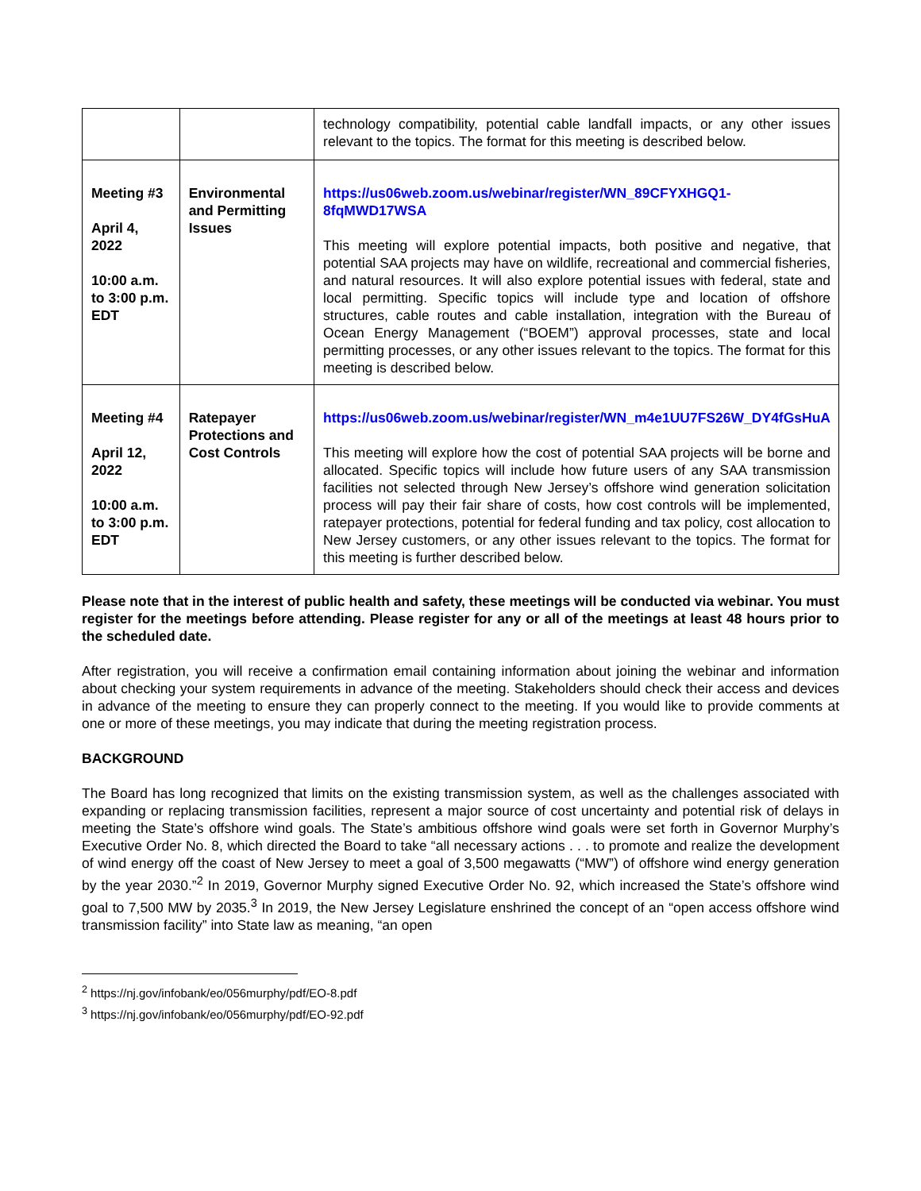| | | technology compatibility, potential cable landfall impacts, or any other issues relevant to the topics. The format for this meeting is described below. |
| Meeting #3 April 4, 2022 10:00 a.m. to 3:00 p.m. EDT | Environmental and Permitting Issues | https://us06web.zoom.us/webinar/register/WN_89CFYXHGQ1-8fqMWD17WSA This meeting will explore potential impacts, both positive and negative, that potential SAA projects may have on wildlife, recreational and commercial fisheries, and natural resources. It will also explore potential issues with federal, state and local permitting. Specific topics will include type and location of offshore structures, cable routes and cable installation, integration with the Bureau of Ocean Energy Management (“BOEM”) approval processes, state and local permitting processes, or any other issues relevant to the topics. The format for this meeting is described below. |
| Meeting #4 April 12, 2022 10:00 a.m. to 3:00 p.m. EDT | Ratepayer Protections and Cost Controls | https://us06web.zoom.us/webinar/register/WN_m4e1UU7FS26W_DY4fGsHuA This meeting will explore how the cost of potential SAA projects will be borne and allocated. Specific topics will include how future users of any SAA transmission facilities not selected through New Jersey’s offshore wind generation solicitation process will pay their fair share of costs, how cost controls will be implemented, ratepayer protections, potential for federal funding and tax policy, cost allocation to New Jersey customers, or any other issues relevant to the topics. The format for this meeting is further described below. |
Please note that in the interest of public health and safety, these meetings will be conducted via webinar. You must register for the meetings before attending. Please register for any or all of the meetings at least 48 hours prior to the scheduled date.
After registration, you will receive a confirmation email containing information about joining the webinar and information about checking your system requirements in advance of the meeting. Stakeholders should check their access and devices in advance of the meeting to ensure they can properly connect to the meeting. If you would like to provide comments at one or more of these meetings, you may indicate that during the meeting registration process.
BACKGROUND
The Board has long recognized that limits on the existing transmission system, as well as the challenges associated with expanding or replacing transmission facilities, represent a major source of cost uncertainty and potential risk of delays in meeting the State’s offshore wind goals. The State’s ambitious offshore wind goals were set forth in Governor Murphy’s Executive Order No. 8, which directed the Board to take “all necessary actions . . . to promote and realize the development of wind energy off the coast of New Jersey to meet a goal of 3,500 megawatts (“MW”) of offshore wind energy generation by the year 2030.”<sup>2</sup> In 2019, Governor Murphy signed Executive Order No. 92, which increased the State’s offshore wind goal to 7,500 MW by 2035.<sup>3</sup> In 2019, the New Jersey Legislature enshrined the concept of an “open access offshore wind transmission facility” into State law as meaning, “an open
<sup>2</sup> https://nj.gov/infobank/eo/056murphy/pdf/EO-8.pdf
<sup>3</sup> https://nj.gov/infobank/eo/056murphy/pdf/EO-92.pdf